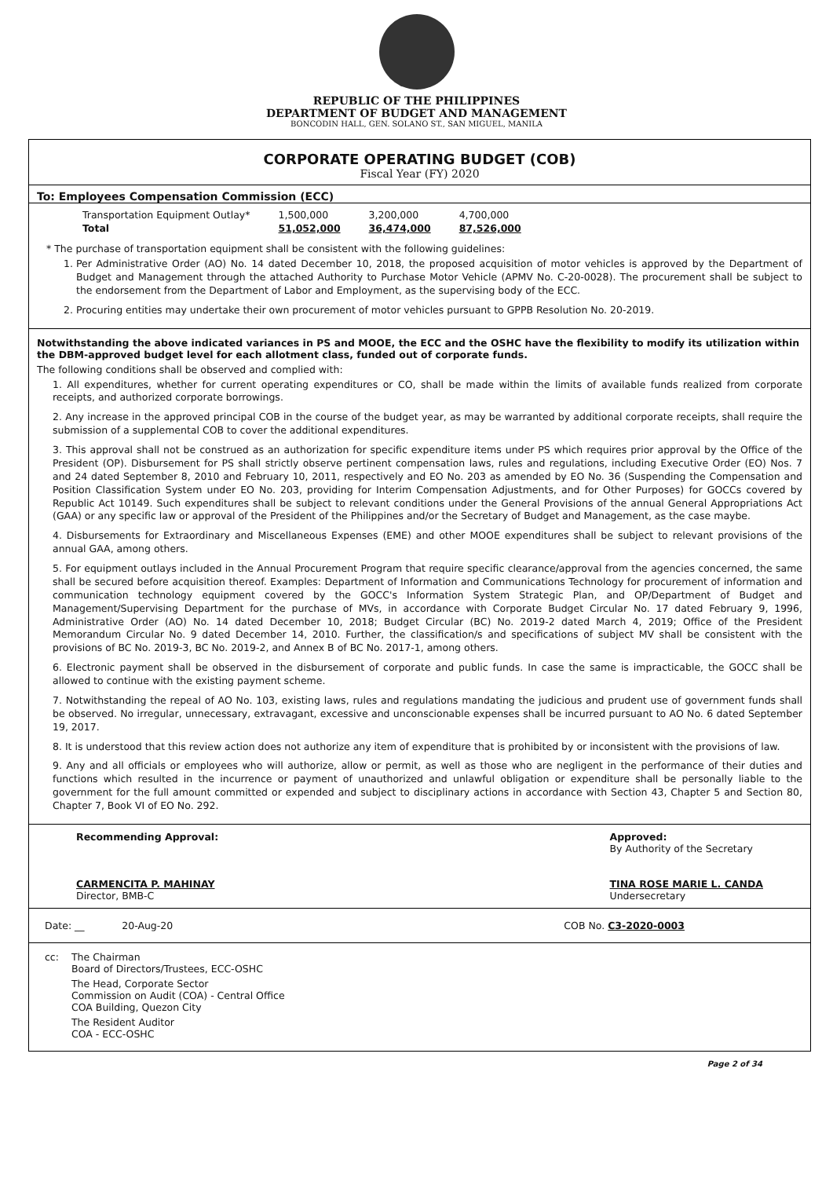REPUBLIC OF THE PHILIPPINES
DEPARTMENT OF BUDGET AND MANAGEMENT
BONCODIN HALL, GEN. SOLANO ST., SAN MIGUEL, MANILA
CORPORATE OPERATING BUDGET (COB)
Fiscal Year (FY) 2020
To: Employees Compensation Commission (ECC)
| Transportation Equipment Outlay* | 1,500,000 | 3,200,000 | 4,700,000 |
| Total | 51,052,000 | 36,474,000 | 87,526,000 |
* The purchase of transportation equipment shall be consistent with the following guidelines:
1. Per Administrative Order (AO) No. 14 dated December 10, 2018, the proposed acquisition of motor vehicles is approved by the Department of Budget and Management through the attached Authority to Purchase Motor Vehicle (APMV No. C-20-0028). The procurement shall be subject to the endorsement from the Department of Labor and Employment, as the supervising body of the ECC.
2. Procuring entities may undertake their own procurement of motor vehicles pursuant to GPPB Resolution No. 20-2019.
Notwithstanding the above indicated variances in PS and MOOE, the ECC and the OSHC have the flexibility to modify its utilization within the DBM-approved budget level for each allotment class, funded out of corporate funds.
The following conditions shall be observed and complied with:
1. All expenditures, whether for current operating expenditures or CO, shall be made within the limits of available funds realized from corporate receipts, and authorized corporate borrowings.
2. Any increase in the approved principal COB in the course of the budget year, as may be warranted by additional corporate receipts, shall require the submission of a supplemental COB to cover the additional expenditures.
3. This approval shall not be construed as an authorization for specific expenditure items under PS which requires prior approval by the Office of the President (OP). Disbursement for PS shall strictly observe pertinent compensation laws, rules and regulations, including Executive Order (EO) Nos. 7 and 24 dated September 8, 2010 and February 10, 2011, respectively and EO No. 203 as amended by EO No. 36 (Suspending the Compensation and Position Classification System under EO No. 203, providing for Interim Compensation Adjustments, and for Other Purposes) for GOCCs covered by Republic Act 10149. Such expenditures shall be subject to relevant conditions under the General Provisions of the annual General Appropriations Act (GAA) or any specific law or approval of the President of the Philippines and/or the Secretary of Budget and Management, as the case maybe.
4. Disbursements for Extraordinary and Miscellaneous Expenses (EME) and other MOOE expenditures shall be subject to relevant provisions of the annual GAA, among others.
5. For equipment outlays included in the Annual Procurement Program that require specific clearance/approval from the agencies concerned, the same shall be secured before acquisition thereof. Examples: Department of Information and Communications Technology for procurement of information and communication technology equipment covered by the GOCC's Information System Strategic Plan, and OP/Department of Budget and Management/Supervising Department for the purchase of MVs, in accordance with Corporate Budget Circular No. 17 dated February 9, 1996, Administrative Order (AO) No. 14 dated December 10, 2018; Budget Circular (BC) No. 2019-2 dated March 4, 2019; Office of the President Memorandum Circular No. 9 dated December 14, 2010. Further, the classification/s and specifications of subject MV shall be consistent with the provisions of BC No. 2019-3, BC No. 2019-2, and Annex B of BC No. 2017-1, among others.
6. Electronic payment shall be observed in the disbursement of corporate and public funds. In case the same is impracticable, the GOCC shall be allowed to continue with the existing payment scheme.
7. Notwithstanding the repeal of AO No. 103, existing laws, rules and regulations mandating the judicious and prudent use of government funds shall be observed. No irregular, unnecessary, extravagant, excessive and unconscionable expenses shall be incurred pursuant to AO No. 6 dated September 19, 2017.
8. It is understood that this review action does not authorize any item of expenditure that is prohibited by or inconsistent with the provisions of law.
9. Any and all officials or employees who will authorize, allow or permit, as well as those who are negligent in the performance of their duties and functions which resulted in the incurrence or payment of unauthorized and unlawful obligation or expenditure shall be personally liable to the government for the full amount committed or expended and subject to disciplinary actions in accordance with Section 43, Chapter 5 and Section 80, Chapter 7, Book VI of EO No. 292.
Recommending Approval:
CARMENCITA P. MAHINAY
Director, BMB-C
Approved:
By Authority of the Secretary
TINA ROSE MARIE L. CANDA
Undersecretary
Date: __ 20-Aug-20 COB No. C3-2020-0003
cc: The Chairman
Board of Directors/Trustees, ECC-OSHC
The Head, Corporate Sector
Commission on Audit (COA) - Central Office
COA Building, Quezon City
The Resident Auditor
COA - ECC-OSHC
Page 2 of 34